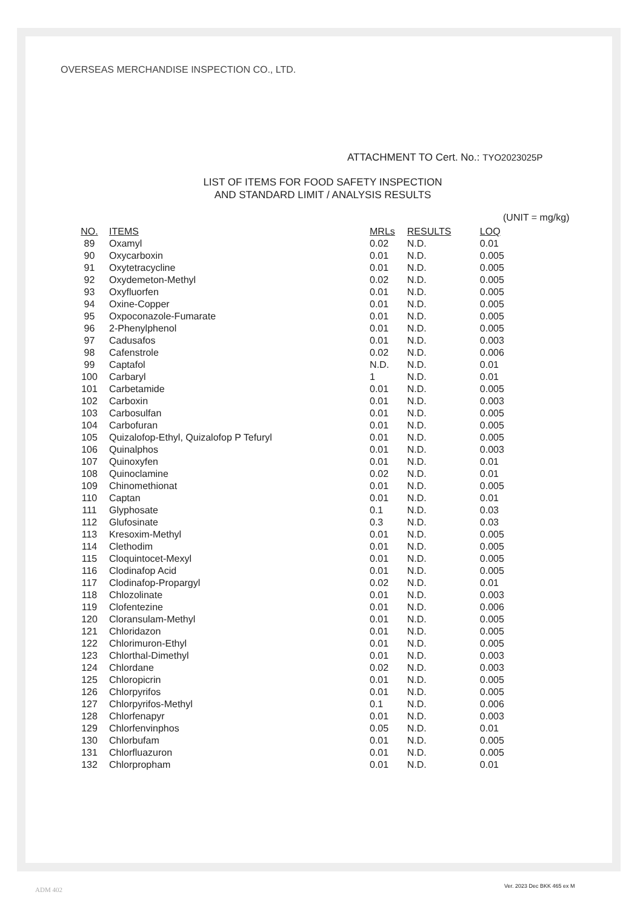OVERSEAS MERCHANDISE INSPECTION CO., LTD.
ATTACHMENT TO Cert. No.: TYO2023025P
LIST OF ITEMS FOR FOOD SAFETY INSPECTION
AND STANDARD LIMIT / ANALYSIS RESULTS
(UNIT = mg/kg)
| NO. | ITEMS | MRLs | RESULTS | LOQ |
| --- | --- | --- | --- | --- |
| 89 | Oxamyl | 0.02 | N.D. | 0.01 |
| 90 | Oxycarboxin | 0.01 | N.D. | 0.005 |
| 91 | Oxytetracycline | 0.01 | N.D. | 0.005 |
| 92 | Oxydemeton-Methyl | 0.02 | N.D. | 0.005 |
| 93 | Oxyfluorfen | 0.01 | N.D. | 0.005 |
| 94 | Oxine-Copper | 0.01 | N.D. | 0.005 |
| 95 | Oxpoconazole-Fumarate | 0.01 | N.D. | 0.005 |
| 96 | 2-Phenylphenol | 0.01 | N.D. | 0.005 |
| 97 | Cadusafos | 0.01 | N.D. | 0.003 |
| 98 | Cafenstrole | 0.02 | N.D. | 0.006 |
| 99 | Captafol | N.D. | N.D. | 0.01 |
| 100 | Carbaryl | 1 | N.D. | 0.01 |
| 101 | Carbetamide | 0.01 | N.D. | 0.005 |
| 102 | Carboxin | 0.01 | N.D. | 0.003 |
| 103 | Carbosulfan | 0.01 | N.D. | 0.005 |
| 104 | Carbofuran | 0.01 | N.D. | 0.005 |
| 105 | Quizalofop-Ethyl, Quizalofop P Tefuryl | 0.01 | N.D. | 0.005 |
| 106 | Quinalphos | 0.01 | N.D. | 0.003 |
| 107 | Quinoxyfen | 0.01 | N.D. | 0.01 |
| 108 | Quinoclamine | 0.02 | N.D. | 0.01 |
| 109 | Chinomethionat | 0.01 | N.D. | 0.005 |
| 110 | Captan | 0.01 | N.D. | 0.01 |
| 111 | Glyphosate | 0.1 | N.D. | 0.03 |
| 112 | Glufosinate | 0.3 | N.D. | 0.03 |
| 113 | Kresoxim-Methyl | 0.01 | N.D. | 0.005 |
| 114 | Clethodim | 0.01 | N.D. | 0.005 |
| 115 | Cloquintocet-Mexyl | 0.01 | N.D. | 0.005 |
| 116 | Clodinafop Acid | 0.01 | N.D. | 0.005 |
| 117 | Clodinafop-Propargyl | 0.02 | N.D. | 0.01 |
| 118 | Chlozolinate | 0.01 | N.D. | 0.003 |
| 119 | Clofentezine | 0.01 | N.D. | 0.006 |
| 120 | Cloransulam-Methyl | 0.01 | N.D. | 0.005 |
| 121 | Chloridazon | 0.01 | N.D. | 0.005 |
| 122 | Chlorimuron-Ethyl | 0.01 | N.D. | 0.005 |
| 123 | Chlorthal-Dimethyl | 0.01 | N.D. | 0.003 |
| 124 | Chlordane | 0.02 | N.D. | 0.003 |
| 125 | Chloropicrin | 0.01 | N.D. | 0.005 |
| 126 | Chlorpyrifos | 0.01 | N.D. | 0.005 |
| 127 | Chlorpyrifos-Methyl | 0.1 | N.D. | 0.006 |
| 128 | Chlorfenapyr | 0.01 | N.D. | 0.003 |
| 129 | Chlorfenvinphos | 0.05 | N.D. | 0.01 |
| 130 | Chlorbufam | 0.01 | N.D. | 0.005 |
| 131 | Chlorfluazuron | 0.01 | N.D. | 0.005 |
| 132 | Chlorpropham | 0.01 | N.D. | 0.01 |
ADM 402 Ver. 2023 Dec BKK 465 ex M